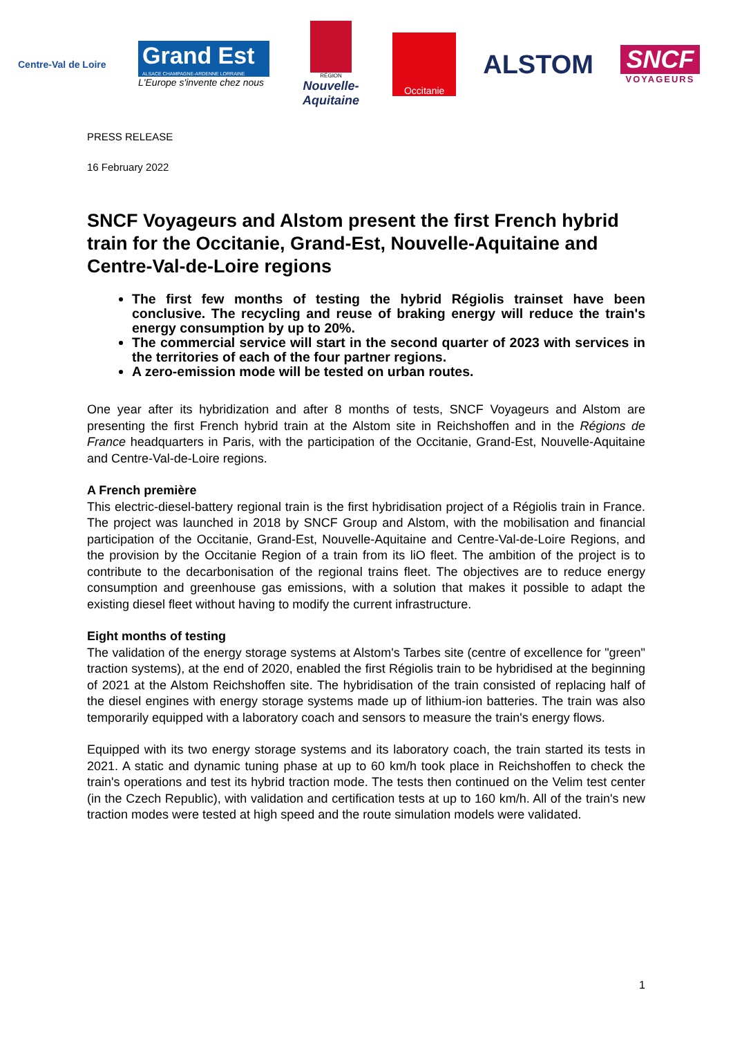Centre-Val de Loire
Grand Est
ALSACE CHAMPAGNE-ARDENNE LORRAINE
L'Europe s'invente chez nous
RÉGION
Nouvelle-
Aquitaine
Occitanie
ALSTOM
SNCF
VOYAGEURS
PRESS RELEASE
16 February 2022
SNCF Voyageurs and Alstom present the first French hybrid train for the Occitanie, Grand-Est, Nouvelle-Aquitaine and Centre-Val-de-Loire regions
The first few months of testing the hybrid Régiolis trainset have been conclusive. The recycling and reuse of braking energy will reduce the train's energy consumption by up to 20%.
The commercial service will start in the second quarter of 2023 with services in the territories of each of the four partner regions.
A zero-emission mode will be tested on urban routes.
One year after its hybridization and after 8 months of tests, SNCF Voyageurs and Alstom are presenting the first French hybrid train at the Alstom site in Reichshoffen and in the Régions de France headquarters in Paris, with the participation of the Occitanie, Grand-Est, Nouvelle-Aquitaine and Centre-Val-de-Loire regions.
A French première
This electric-diesel-battery regional train is the first hybridisation project of a Régiolis train in France. The project was launched in 2018 by SNCF Group and Alstom, with the mobilisation and financial participation of the Occitanie, Grand-Est, Nouvelle-Aquitaine and Centre-Val-de-Loire Regions, and the provision by the Occitanie Region of a train from its liO fleet. The ambition of the project is to contribute to the decarbonisation of the regional trains fleet. The objectives are to reduce energy consumption and greenhouse gas emissions, with a solution that makes it possible to adapt the existing diesel fleet without having to modify the current infrastructure.
Eight months of testing
The validation of the energy storage systems at Alstom's Tarbes site (centre of excellence for "green" traction systems), at the end of 2020, enabled the first Régiolis train to be hybridised at the beginning of 2021 at the Alstom Reichshoffen site. The hybridisation of the train consisted of replacing half of the diesel engines with energy storage systems made up of lithium-ion batteries. The train was also temporarily equipped with a laboratory coach and sensors to measure the train's energy flows.
Equipped with its two energy storage systems and its laboratory coach, the train started its tests in 2021. A static and dynamic tuning phase at up to 60 km/h took place in Reichshoffen to check the train's operations and test its hybrid traction mode. The tests then continued on the Velim test center (in the Czech Republic), with validation and certification tests at up to 160 km/h. All of the train's new traction modes were tested at high speed and the route simulation models were validated.
1